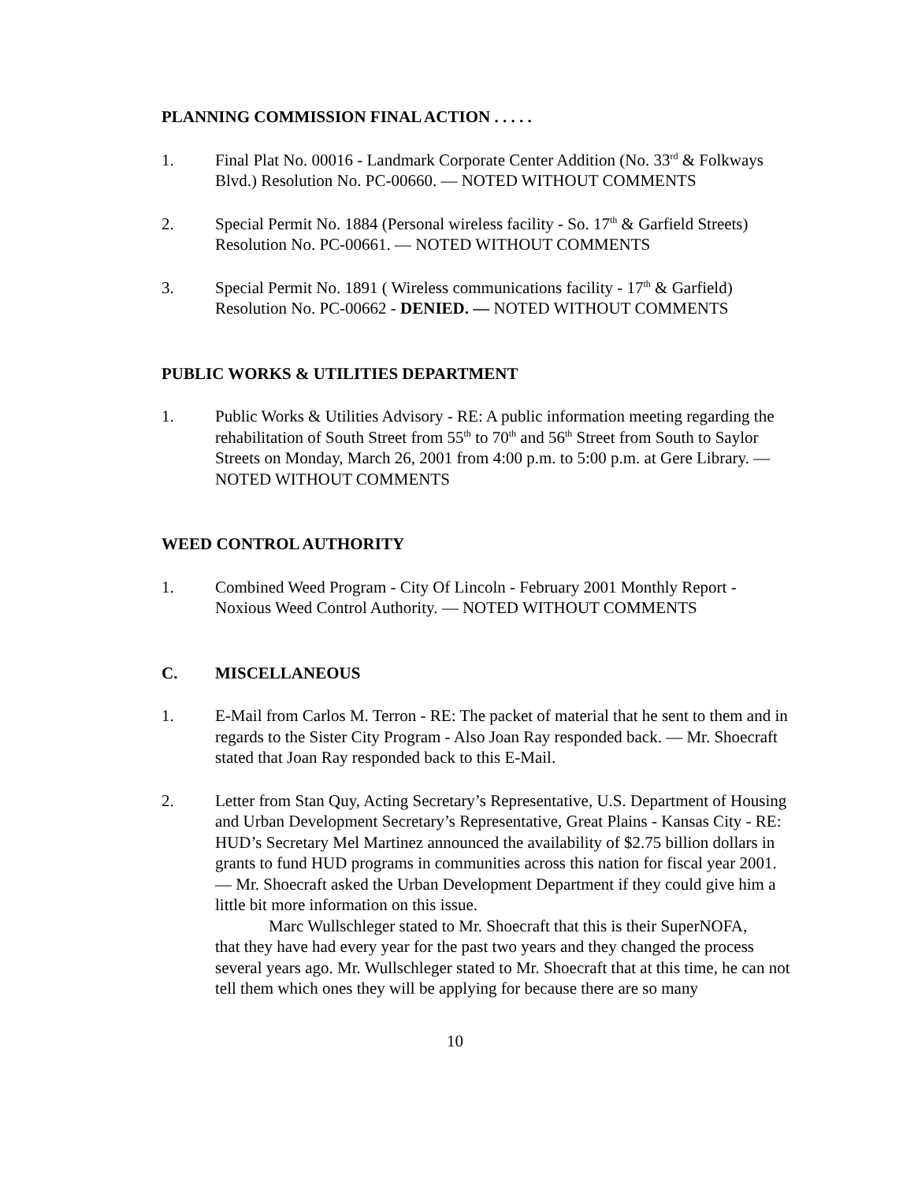PLANNING COMMISSION FINAL ACTION . . . . .
1. Final Plat No. 00016 - Landmark Corporate Center Addition (No. 33<sup>rd</sup> & Folkways Blvd.) Resolution No. PC-00660. — NOTED WITHOUT COMMENTS
2. Special Permit No. 1884 (Personal wireless facility - So. 17<sup>th</sup> & Garfield Streets) Resolution No. PC-00661. — NOTED WITHOUT COMMENTS
3. Special Permit No. 1891 ( Wireless communications facility - 17<sup>th</sup> & Garfield) Resolution No. PC-00662 - DENIED. — NOTED WITHOUT COMMENTS
PUBLIC WORKS & UTILITIES DEPARTMENT
1. Public Works & Utilities Advisory - RE: A public information meeting regarding the rehabilitation of South Street from 55<sup>th</sup> to 70<sup>th</sup> and 56<sup>th</sup> Street from South to Saylor Streets on Monday, March 26, 2001 from 4:00 p.m. to 5:00 p.m. at Gere Library. — NOTED WITHOUT COMMENTS
WEED CONTROL AUTHORITY
1. Combined Weed Program - City Of Lincoln - February 2001 Monthly Report - Noxious Weed Control Authority. — NOTED WITHOUT COMMENTS
C. MISCELLANEOUS
1. E-Mail from Carlos M. Terron - RE: The packet of material that he sent to them and in regards to the Sister City Program - Also Joan Ray responded back. — Mr. Shoecraft stated that Joan Ray responded back to this E-Mail.
2. Letter from Stan Quy, Acting Secretary’s Representative, U.S. Department of Housing and Urban Development Secretary’s Representative, Great Plains - Kansas City - RE: HUD’s Secretary Mel Martinez announced the availability of $2.75 billion dollars in grants to fund HUD programs in communities across this nation for fiscal year 2001. — Mr. Shoecraft asked the Urban Development Department if they could give him a little bit more information on this issue.
Marc Wullschleger stated to Mr. Shoecraft that this is their SuperNOFA,
that they have had every year for the past two years and they changed the process several years ago. Mr. Wullschleger stated to Mr. Shoecraft that at this time, he can not tell them which ones they will be applying for because there are so many
10